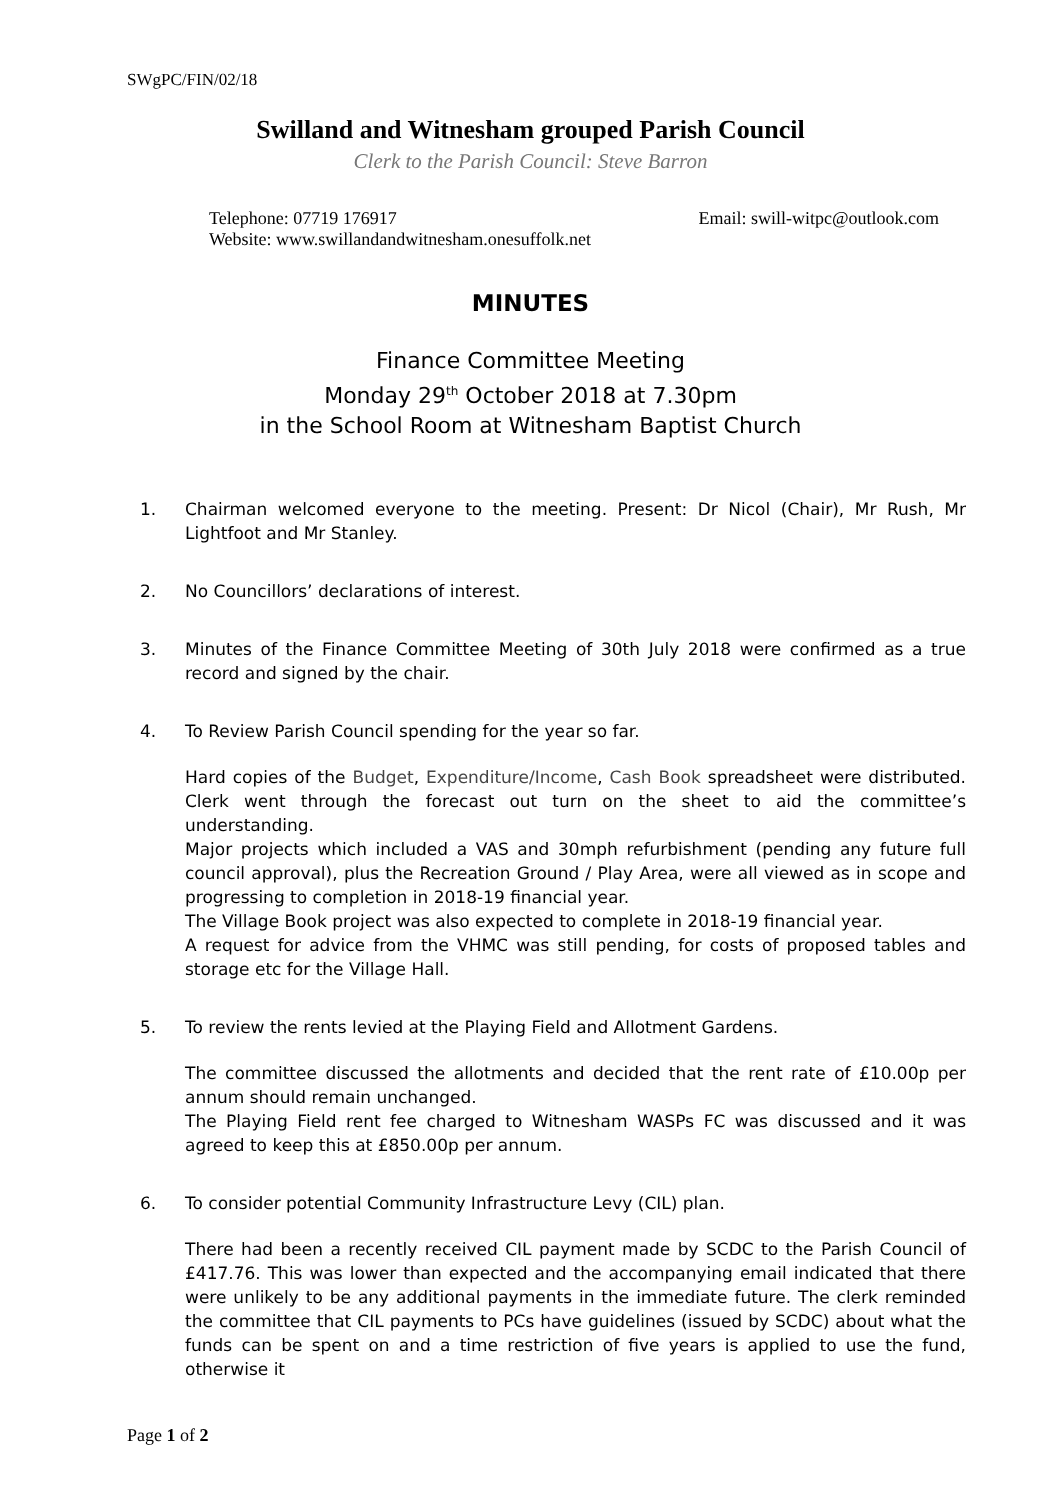SWgPC/FIN/02/18
Swilland and Witnesham grouped Parish Council
Clerk to the Parish Council: Steve Barron
Telephone: 07719 176917 Email: swill-witpc@outlook.com
Website: www.swillandandwitnesham.onesuffolk.net
MINUTES
Finance Committee Meeting
Monday 29<sup>th</sup> October 2018 at 7.30pm
in the School Room at Witnesham Baptist Church
1. Chairman welcomed everyone to the meeting. Present: Dr Nicol (Chair), Mr Rush, Mr Lightfoot and Mr Stanley.
2. No Councillors’ declarations of interest.
3. Minutes of the Finance Committee Meeting of 30th July 2018 were confirmed as a true record and signed by the chair.
4. To Review Parish Council spending for the year so far.
Hard copies of the Budget, Expenditure/Income, Cash Book spreadsheet were distributed. Clerk went through the forecast out turn on the sheet to aid the committee’s understanding.
Major projects which included a VAS and 30mph refurbishment (pending any future full council approval), plus the Recreation Ground / Play Area, were all viewed as in scope and progressing to completion in 2018-19 financial year.
The Village Book project was also expected to complete in 2018-19 financial year.
A request for advice from the VHMC was still pending, for costs of proposed tables and storage etc for the Village Hall.
5. To review the rents levied at the Playing Field and Allotment Gardens.
The committee discussed the allotments and decided that the rent rate of £10.00p per annum should remain unchanged.
The Playing Field rent fee charged to Witnesham WASPs FC was discussed and it was agreed to keep this at £850.00p per annum.
6. To consider potential Community Infrastructure Levy (CIL) plan.
There had been a recently received CIL payment made by SCDC to the Parish Council of £417.76. This was lower than expected and the accompanying email indicated that there were unlikely to be any additional payments in the immediate future. The clerk reminded the committee that CIL payments to PCs have guidelines (issued by SCDC) about what the funds can be spent on and a time restriction of five years is applied to use the fund, otherwise it
Page 1 of 2